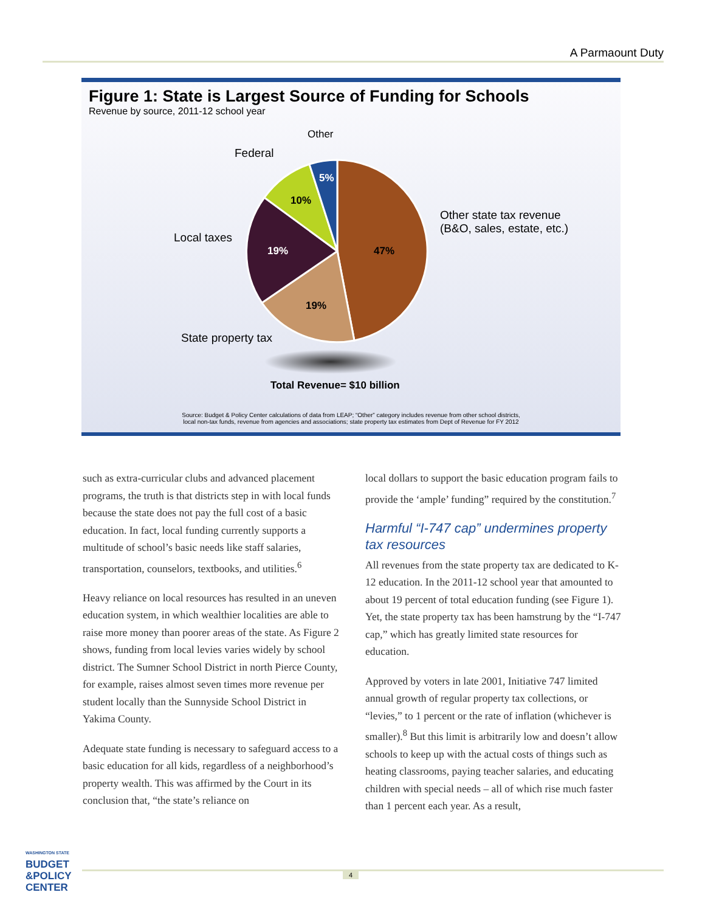A Parmaount Duty
Figure 1: State is Largest Source of Funding for Schools
Revenue by source, 2011-12 school year
47%
19%
19%
10%
5%
Other
Federal
Other state tax revenue
(B&O, sales, estate, etc.)
Local taxes
State property tax
Total Revenue= $10 billion
Source: Budget & Policy Center calculations of data from LEAP; “Other” category includes revenue from other school districts,
local non-tax funds, revenue from agencies and associations; state property tax estimates from Dept of Revenue for FY 2012
such as extra-curricular clubs and advanced place­ment programs, the truth is that districts step in with local funds because the state does not pay the full cost of a basic education. In fact, local funding currently supports a multitude of school’s basic needs like staff salaries, transportation, counselors, textbooks, and utilities.<sup>6</sup>
Heavy reliance on local resources has resulted in an uneven education system, in which wealthier locali­ties are able to raise more money than poorer areas of the state. As Figure 2 shows, funding from local levies varies widely by school district. The Sumner School District in north Pierce County, for example, raises almost seven times more revenue per student locally than the Sunnyside School District in Yakima County.
Adequate state funding is necessary to safeguard access to a basic education for all kids, regardless of a neigh­borhood’s property wealth. This was affirmed by the Court in its conclusion that, “the state’s reliance on
local dollars to support the basic education program fails to provide the ‘ample’ funding” required by the constitution.<sup>7</sup>
Harmful “I-747 cap” undermines property tax resources
All revenues from the state property tax are dedicated to K-12 education. In the 2011-12 school year that amounted to about 19 percent of total education funding (see Figure 1). Yet, the state property tax has been hamstrung by the “I-747 cap,” which has greatly limited state resources for education.
Approved by voters in late 2001, Initiative 747 limited annual growth of regular property tax collections, or “levies,” to 1 percent or the rate of inflation (whichever is smaller).<sup>8</sup> But this limit is arbitrarily low and doesn’t allow schools to keep up with the actual costs of things such as heating classrooms, paying teacher salaries, and educating children with special needs – all of which rise much faster than 1 percent each year. As a result,
WASHINGTON STATE
BUDGET
&POLICY
CENTER
4